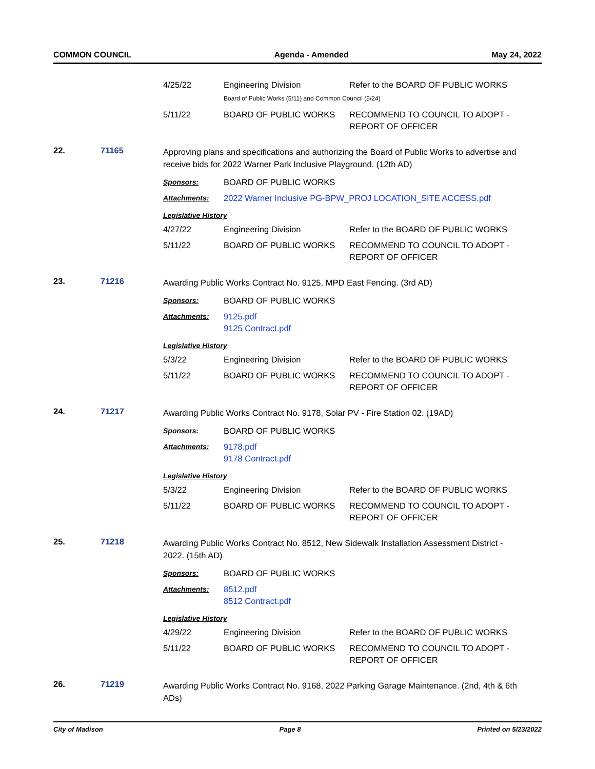COMMON COUNCIL Agenda - Amended May 24, 2022
| 4/25/22 | Engineering Division | Refer to the BOARD OF PUBLIC WORKS |
| | Board of Public Works (5/11) and Common Council (5/24) | |
| 5/11/22 | BOARD OF PUBLIC WORKS | RECOMMEND TO COUNCIL TO ADOPT - REPORT OF OFFICER |
22. 71165
Approving plans and specifications and authorizing the Board of Public Works to advertise and receive bids for 2022 Warner Park Inclusive Playground. (12th AD)
| Sponsors: | BOARD OF PUBLIC WORKS |
| Attachments: | 2022 Warner Inclusive PG-BPW_PROJ LOCATION_SITE ACCESS.pdf |
Legislative History
| 4/27/22 | Engineering Division | Refer to the BOARD OF PUBLIC WORKS |
| 5/11/22 | BOARD OF PUBLIC WORKS | RECOMMEND TO COUNCIL TO ADOPT - REPORT OF OFFICER |
23. 71216
Awarding Public Works Contract No. 9125, MPD East Fencing. (3rd AD)
| Sponsors: | BOARD OF PUBLIC WORKS |
| Attachments: | 9125.pdf 9125 Contract.pdf |
Legislative History
| 5/3/22 | Engineering Division | Refer to the BOARD OF PUBLIC WORKS |
| 5/11/22 | BOARD OF PUBLIC WORKS | RECOMMEND TO COUNCIL TO ADOPT - REPORT OF OFFICER |
24. 71217
Awarding Public Works Contract No. 9178, Solar PV - Fire Station 02. (19AD)
| Sponsors: | BOARD OF PUBLIC WORKS |
| Attachments: | 9178.pdf 9178 Contract.pdf |
Legislative History
| 5/3/22 | Engineering Division | Refer to the BOARD OF PUBLIC WORKS |
| 5/11/22 | BOARD OF PUBLIC WORKS | RECOMMEND TO COUNCIL TO ADOPT - REPORT OF OFFICER |
25. 71218
Awarding Public Works Contract No. 8512, New Sidewalk Installation Assessment District - 2022. (15th AD)
| Sponsors: | BOARD OF PUBLIC WORKS |
| Attachments: | 8512.pdf 8512 Contract.pdf |
Legislative History
| 4/29/22 | Engineering Division | Refer to the BOARD OF PUBLIC WORKS |
| 5/11/22 | BOARD OF PUBLIC WORKS | RECOMMEND TO COUNCIL TO ADOPT - REPORT OF OFFICER |
26. 71219
Awarding Public Works Contract No. 9168, 2022 Parking Garage Maintenance. (2nd, 4th & 6th ADs)
City of Madison Page 8 Printed on 5/23/2022